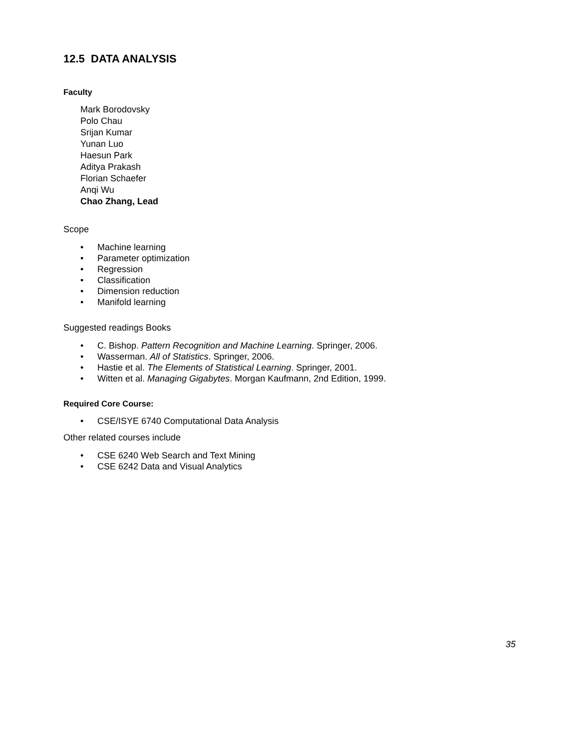12.5 DATA ANALYSIS
Faculty
Mark Borodovsky
Polo Chau
Srijan Kumar
Yunan Luo
Haesun Park
Aditya Prakash
Florian Schaefer
Anqi Wu
Chao Zhang, Lead
Scope
• Machine learning
• Parameter optimization
• Regression
• Classification
• Dimension reduction
• Manifold learning
Suggested readings Books
• C. Bishop. Pattern Recognition and Machine Learning. Springer, 2006.
• Wasserman. All of Statistics. Springer, 2006.
• Hastie et al. The Elements of Statistical Learning. Springer, 2001.
• Witten et al. Managing Gigabytes. Morgan Kaufmann, 2nd Edition, 1999.
Required Core Course:
• CSE/ISYE 6740 Computational Data Analysis
Other related courses include
• CSE 6240 Web Search and Text Mining
• CSE 6242 Data and Visual Analytics
35